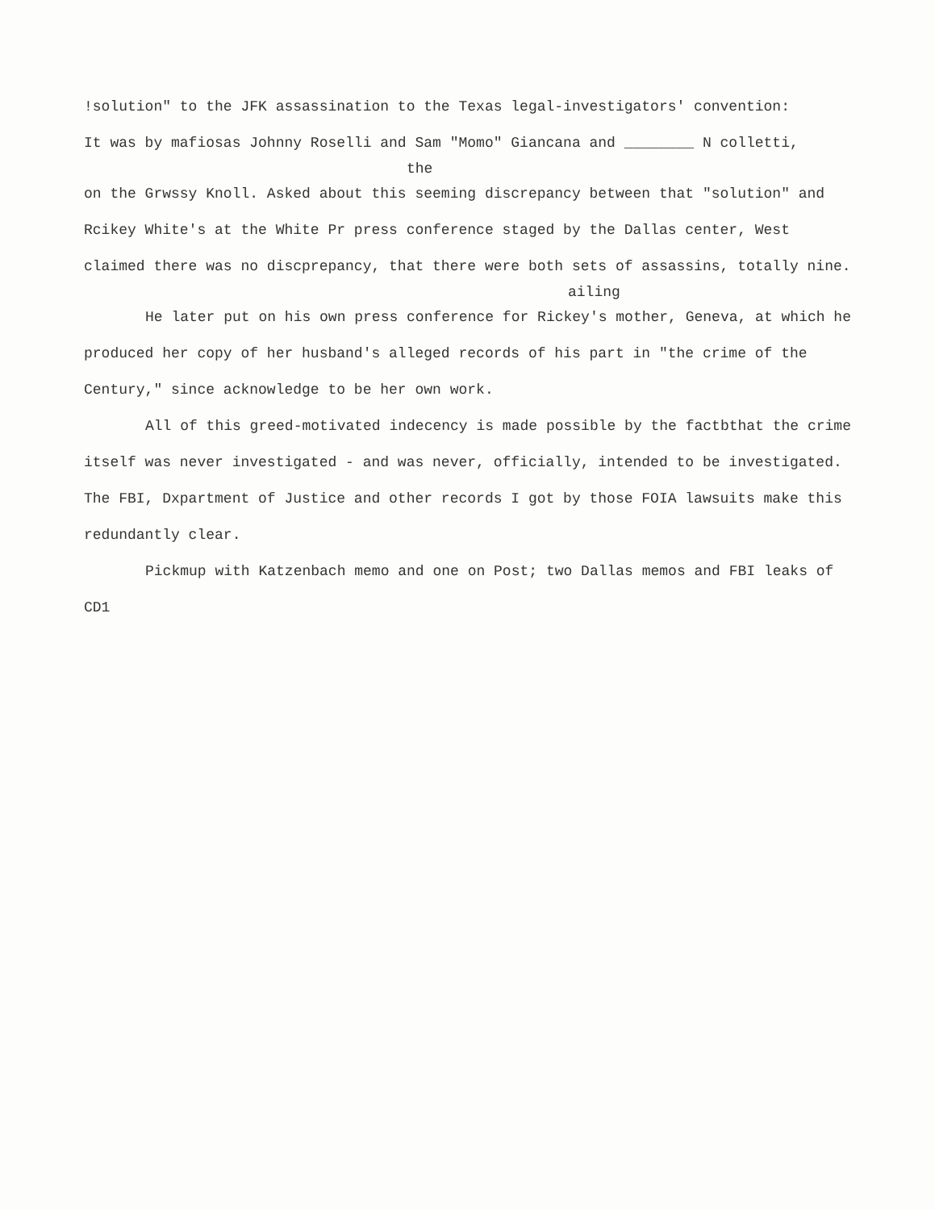!solution" to the JFK assassination to the Texas legal-investigators' convention:
It was by mafiosas Johnny Roselli and Sam "Momo" Giancana and ________ N colletti,
the
on the Grwssy Knoll. Asked about this seeming discrepancy between that "solution" and Rcikey White's at the White Pr press conference staged by the Dallas center, West claimed there was no discprepancy, that there were both sets of assassins, totally nine.
ailing
He later put on his own press conference for Rickey's mother, Geneva, at which he produced her copy of her husband's alleged records of his part in "the crime of the Century," since acknowledge to be her own work.
All of this greed-motivated indecency is made possible by the factbthat the crime itself was never investigated - and was never, officially, intended to be investigated. The FBI, Dxpartment of Justice and other records I got by those FOIA lawsuits make this redundantly clear.
Pickmup with Katzenbach memo and one on Post; two Dallas memos and FBI leaks of CD1